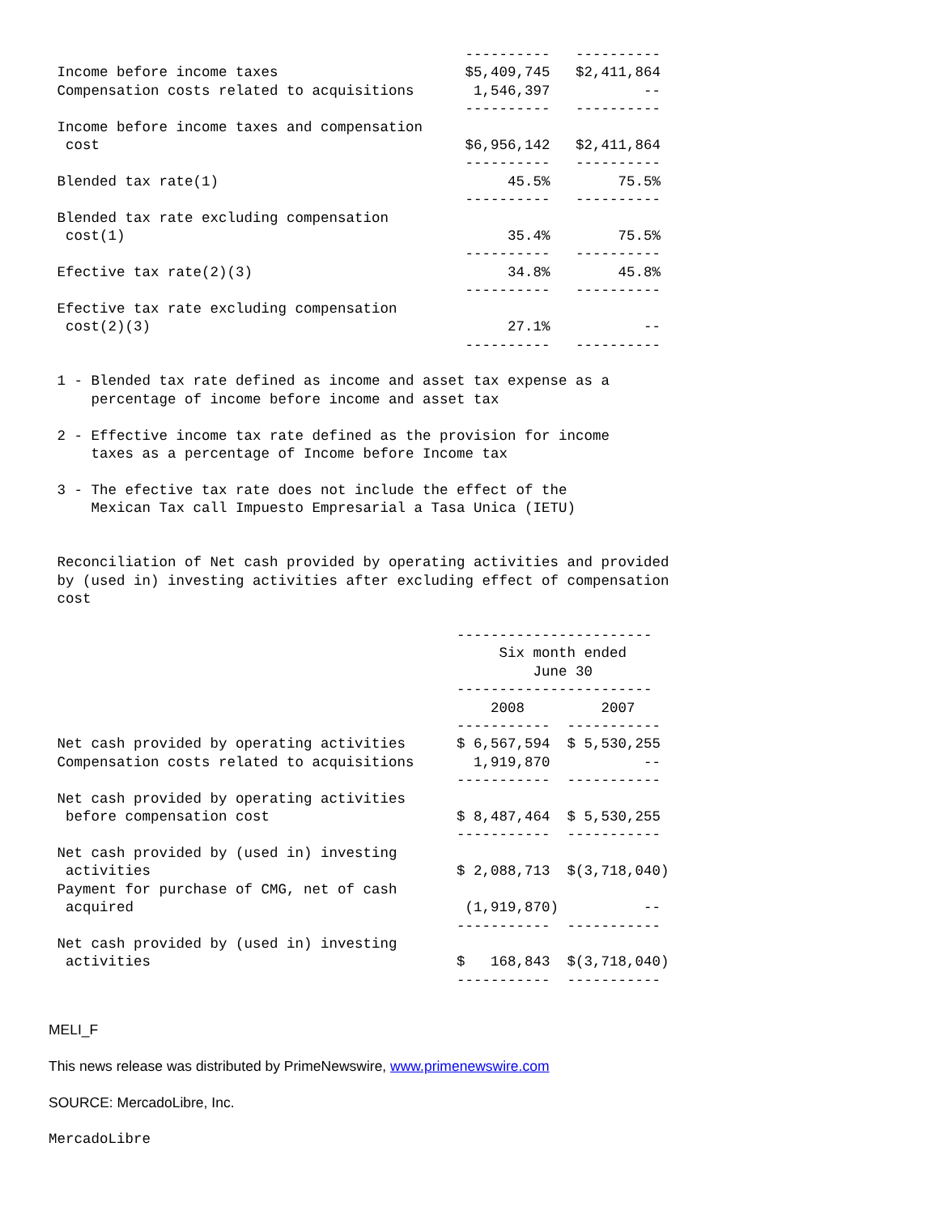----------   ----------
 Income before income taxes                      $5,409,745   $2,411,864
 Compensation costs related to acquisitions       1,546,397           --
                                                 ----------   ----------
 Income before income taxes and compensation
  cost                                           $6,956,142   $2,411,864
                                                 ----------   ----------
 Blended tax rate(1)                                  45.5%        75.5%
                                                 ----------   ----------
 Blended tax rate excluding compensation
  cost(1)                                             35.4%        75.5%
                                                 ----------   ----------
 Efective tax rate(2)(3)                              34.8%        45.8%
                                                 ----------   ----------
 Efective tax rate excluding compensation
  cost(2)(3)                                          27.1%           --
                                                 ----------   ----------

 1 - Blended tax rate defined as income and asset tax expense as a
     percentage of income before income and asset tax

 2 - Effective income tax rate defined as the provision for income
     taxes as a percentage of Income before Income tax

 3 - The efective tax rate does not include the effect of the
     Mexican Tax call Impuesto Empresarial a Tasa Unica (IETU)


 Reconciliation of Net cash provided by operating activities and provided
 by (used in) investing activities after excluding effect of compensation
 cost

                                                -----------------------
                                                     Six month ended
                                                         June 30
                                                -----------------------
                                                    2008         2007
                                                -----------  -----------
 Net cash provided by operating activities      $ 6,567,594  $ 5,530,255
 Compensation costs related to acquisitions       1,919,870           --
                                                -----------  -----------
 Net cash provided by operating activities
  before compensation cost                      $ 8,487,464  $ 5,530,255
                                                -----------  -----------
 Net cash provided by (used in) investing
  activities                                    $ 2,088,713  $(3,718,040)
 Payment for purchase of CMG, net of cash
  acquired                                       (1,919,870)          --
                                                -----------  -----------
 Net cash provided by (used in) investing
  activities                                    $   168,843  $(3,718,040)
                                                -----------  -----------
MELI_F
This news release was distributed by PrimeNewswire, www.primenewswire.com
SOURCE: MercadoLibre, Inc.
MercadoLibre